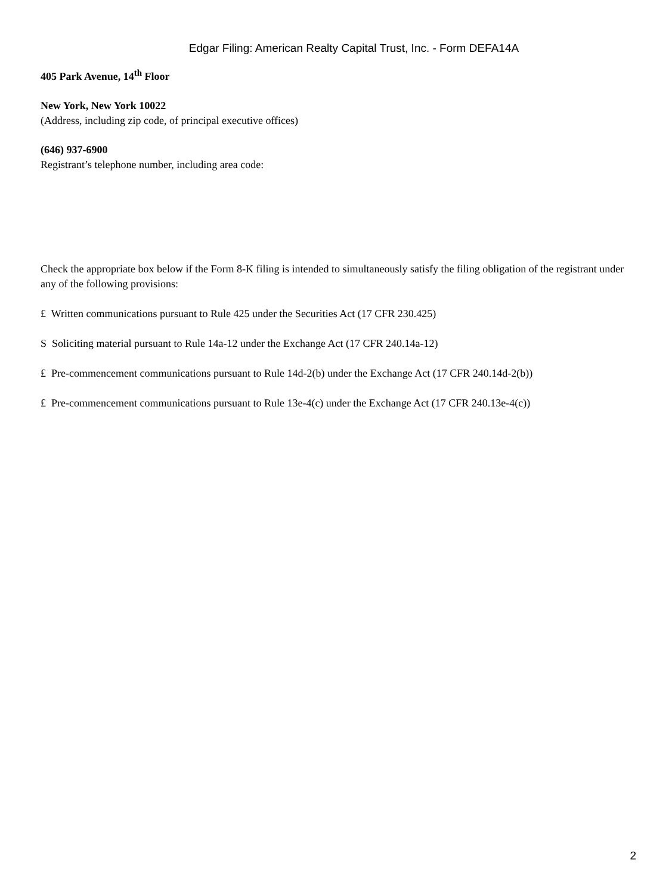Edgar Filing: American Realty Capital Trust, Inc. - Form DEFA14A
405 Park Avenue, 14<sup>th</sup> Floor
New York, New York 10022
(Address, including zip code, of principal executive offices)
(646) 937-6900
Registrant’s telephone number, including area code:
Check the appropriate box below if the Form 8-K filing is intended to simultaneously satisfy the filing obligation of the registrant under any of the following provisions:
£ Written communications pursuant to Rule 425 under the Securities Act (17 CFR 230.425)
S Soliciting material pursuant to Rule 14a-12 under the Exchange Act (17 CFR 240.14a-12)
£ Pre-commencement communications pursuant to Rule 14d-2(b) under the Exchange Act (17 CFR 240.14d-2(b))
£ Pre-commencement communications pursuant to Rule 13e-4(c) under the Exchange Act (17 CFR 240.13e-4(c))
2